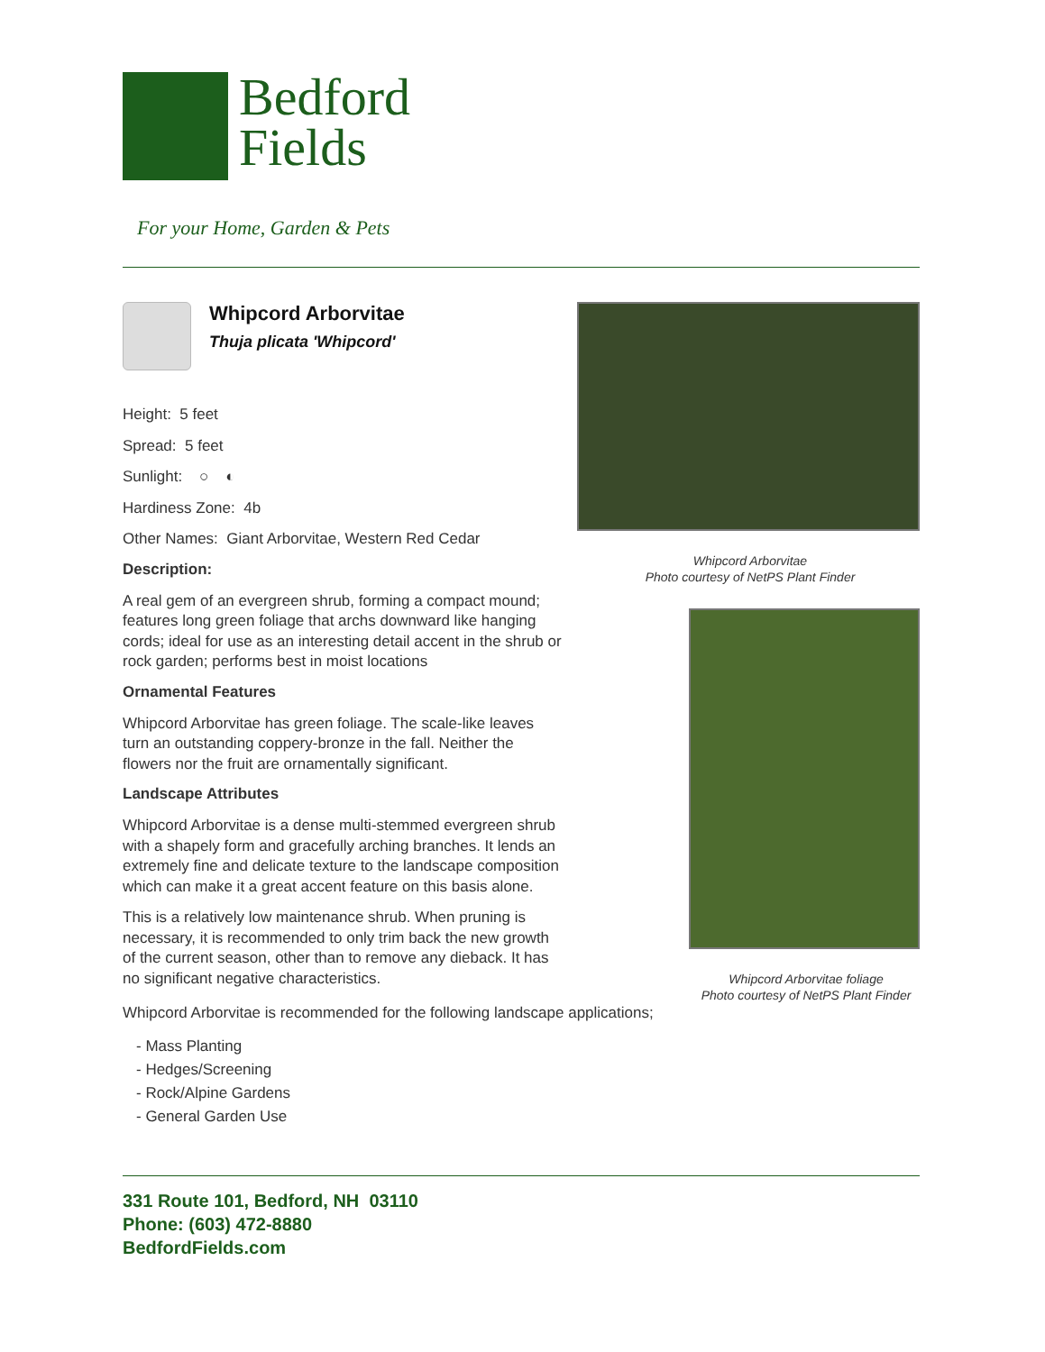Bedford
Fields
For your Home, Garden & Pets
Whipcord Arborvitae
Thuja plicata 'Whipcord'
Height: 5 feet
Spread: 5 feet
Sunlight: ○ ◐
Hardiness Zone: 4b
Other Names: Giant Arborvitae, Western Red Cedar
Description:
A real gem of an evergreen shrub, forming a compact mound; features long green foliage that archs downward like hanging cords; ideal for use as an interesting detail accent in the shrub or rock garden; performs best in moist locations
Ornamental Features
Whipcord Arborvitae has green foliage. The scale-like leaves turn an outstanding coppery-bronze in the fall. Neither the flowers nor the fruit are ornamentally significant.
Landscape Attributes
Whipcord Arborvitae is a dense multi-stemmed evergreen shrub with a shapely form and gracefully arching branches. It lends an extremely fine and delicate texture to the landscape composition which can make it a great accent feature on this basis alone.
This is a relatively low maintenance shrub. When pruning is necessary, it is recommended to only trim back the new growth of the current season, other than to remove any dieback. It has no significant negative characteristics.
Whipcord Arborvitae
Photo courtesy of NetPS Plant Finder
Whipcord Arborvitae foliage
Photo courtesy of NetPS Plant Finder
Whipcord Arborvitae is recommended for the following landscape applications;
- Mass Planting
- Hedges/Screening
- Rock/Alpine Gardens
- General Garden Use
331 Route 101, Bedford, NH 03110
Phone: (603) 472-8880
BedfordFields.com